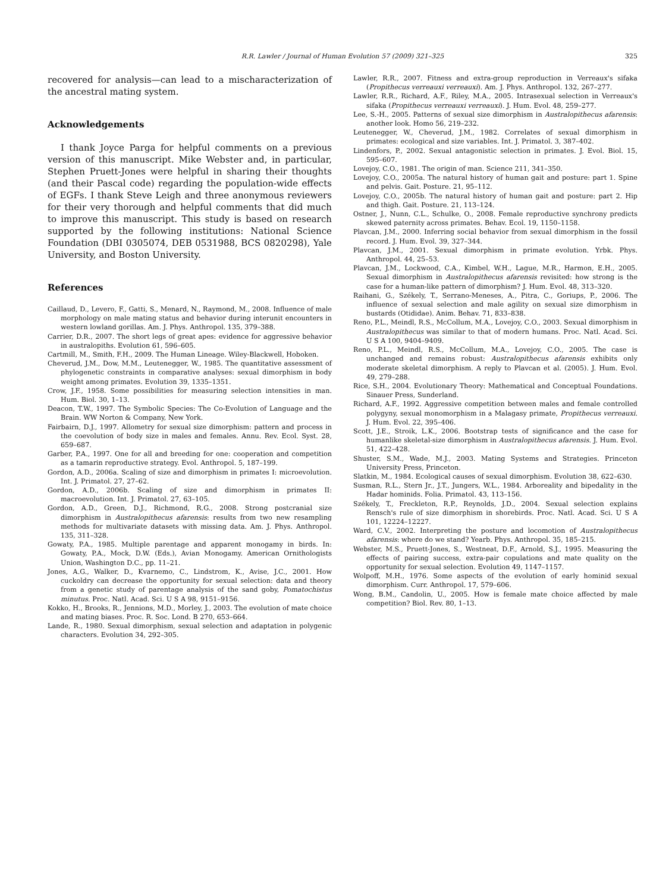R.R. Lawler / Journal of Human Evolution 57 (2009) 321–325
325
recovered for analysis—can lead to a mischaracterization of the ancestral mating system.
Acknowledgements
I thank Joyce Parga for helpful comments on a previous version of this manuscript. Mike Webster and, in particular, Stephen Pruett-Jones were helpful in sharing their thoughts (and their Pascal code) regarding the population-wide effects of EGFs. I thank Steve Leigh and three anonymous reviewers for their very thorough and helpful comments that did much to improve this manuscript. This study is based on research supported by the following institutions: National Science Foundation (DBI 0305074, DEB 0531988, BCS 0820298), Yale University, and Boston University.
References
Caillaud, D., Levero, F., Gatti, S., Menard, N., Raymond, M., 2008. Influence of male morphology on male mating status and behavior during interunit encounters in western lowland gorillas. Am. J. Phys. Anthropol. 135, 379–388.
Carrier, D.R., 2007. The short legs of great apes: evidence for aggressive behavior in australopiths. Evolution 61, 596–605.
Cartmill, M., Smith, F.H., 2009. The Human Lineage. Wiley-Blackwell, Hoboken.
Cheverud, J.M., Dow, M.M., Leutenegger, W., 1985. The quantitative assessment of phylogenetic constraints in comparative analyses: sexual dimorphism in body weight among primates. Evolution 39, 1335–1351.
Crow, J.F., 1958. Some possibilities for measuring selection intensities in man. Hum. Biol. 30, 1–13.
Deacon, T.W., 1997. The Symbolic Species: The Co-Evolution of Language and the Brain. WW Norton & Company, New York.
Fairbairn, D.J., 1997. Allometry for sexual size dimorphism: pattern and process in the coevolution of body size in males and females. Annu. Rev. Ecol. Syst. 28, 659–687.
Garber, P.A., 1997. One for all and breeding for one: cooperation and competition as a tamarin reproductive strategy. Evol. Anthropol. 5, 187–199.
Gordon, A.D., 2006a. Scaling of size and dimorphism in primates I: microevolution. Int. J. Primatol. 27, 27–62.
Gordon, A.D., 2006b. Scaling of size and dimorphism in primates II: macroevolution. Int. J. Primatol. 27, 63–105.
Gordon, A.D., Green, D.J., Richmond, R.G., 2008. Strong postcranial size dimorphism in Australopithecus afarensis: results from two new resampling methods for multivariate datasets with missing data. Am. J. Phys. Anthropol. 135, 311–328.
Gowaty, P.A., 1985. Multiple parentage and apparent monogamy in birds. In: Gowaty, P.A., Mock, D.W. (Eds.), Avian Monogamy. American Ornithologists Union, Washington D.C., pp. 11–21.
Jones, A.G., Walker, D., Kvarnemo, C., Lindstrom, K., Avise, J.C., 2001. How cuckoldry can decrease the opportunity for sexual selection: data and theory from a genetic study of parentage analysis of the sand goby, Pomatochistus minutus. Proc. Natl. Acad. Sci. U S A 98, 9151–9156.
Kokko, H., Brooks, R., Jennions, M.D., Morley, J., 2003. The evolution of mate choice and mating biases. Proc. R. Soc. Lond. B 270, 653–664.
Lande, R., 1980. Sexual dimorphism, sexual selection and adaptation in polygenic characters. Evolution 34, 292–305.
Lawler, R.R., 2007. Fitness and extra-group reproduction in Verreaux's sifaka (Propithecus verreauxi verreauxi). Am. J. Phys. Anthropol. 132, 267–277.
Lawler, R.R., Richard, A.F., Riley, M.A., 2005. Intrasexual selection in Verreaux's sifaka (Propithecus verreauxi verreauxi). J. Hum. Evol. 48, 259–277.
Lee, S.-H., 2005. Patterns of sexual size dimorphism in Australopithecus afarensis: another look. Homo 56, 219–232.
Leutenegger, W., Cheverud, J.M., 1982. Correlates of sexual dimorphism in primates: ecological and size variables. Int. J. Primatol. 3, 387–402.
Lindenfors, P., 2002. Sexual antagonistic selection in primates. J. Evol. Biol. 15, 595–607.
Lovejoy, C.O., 1981. The origin of man. Science 211, 341–350.
Lovejoy, C.O., 2005a. The natural history of human gait and posture: part 1. Spine and pelvis. Gait. Posture. 21, 95–112.
Lovejoy, C.O., 2005b. The natural history of human gait and posture: part 2. Hip and thigh. Gait. Posture. 21, 113–124.
Ostner, J., Nunn, C.L., Schulke, O., 2008. Female reproductive synchrony predicts skewed paternity across primates. Behav. Ecol. 19, 1150–1158.
Plavcan, J.M., 2000. Inferring social behavior from sexual dimorphism in the fossil record. J. Hum. Evol. 39, 327–344.
Plavcan, J.M., 2001. Sexual dimorphism in primate evolution. Yrbk. Phys. Anthropol. 44, 25–53.
Plavcan, J.M., Lockwood, C.A., Kimbel, W.H., Lague, M.R., Harmon, E.H., 2005. Sexual dimorphism in Australopithecus afarensis revisited: how strong is the case for a human-like pattern of dimorphism? J. Hum. Evol. 48, 313–320.
Raihani, G., Székely, T., Serrano-Meneses, A., Pitra, C., Goriups, P., 2006. The influence of sexual selection and male agility on sexual size dimorphism in bustards (Otididae). Anim. Behav. 71, 833–838.
Reno, P.L., Meindl, R.S., McCollum, M.A., Lovejoy, C.O., 2003. Sexual dimorphism in Australopithecus was similar to that of modern humans. Proc. Natl. Acad. Sci. U S A 100, 9404–9409.
Reno, P.L., Meindl, R.S., McCollum, M.A., Lovejoy, C.O., 2005. The case is unchanged and remains robust: Australopithecus afarensis exhibits only moderate skeletal dimorphism. A reply to Plavcan et al. (2005). J. Hum. Evol. 49, 279–288.
Rice, S.H., 2004. Evolutionary Theory: Mathematical and Conceptual Foundations. Sinauer Press, Sunderland.
Richard, A.F., 1992. Aggressive competition between males and female controlled polygyny, sexual monomorphism in a Malagasy primate, Propithecus verreauxi. J. Hum. Evol. 22, 395–406.
Scott, J.E., Stroik, L.K., 2006. Bootstrap tests of significance and the case for humanlike skeletal-size dimorphism in Australopithecus afarensis. J. Hum. Evol. 51, 422–428.
Shuster, S.M., Wade, M.J., 2003. Mating Systems and Strategies. Princeton University Press, Princeton.
Slatkin, M., 1984. Ecological causes of sexual dimorphism. Evolution 38, 622–630.
Susman, R.L., Stern Jr., J.T., Jungers, W.L., 1984. Arboreality and bipedality in the Hadar hominids. Folia. Primatol. 43, 113–156.
Székely, T., Freckleton, R.P., Reynolds, J.D., 2004. Sexual selection explains Rensch's rule of size dimorphism in shorebirds. Proc. Natl. Acad. Sci. U S A 101, 12224–12227.
Ward, C.V., 2002. Interpreting the posture and locomotion of Australopithecus afarensis: where do we stand? Yearb. Phys. Anthropol. 35, 185–215.
Webster, M.S., Pruett-Jones, S., Westneat, D.F., Arnold, S.J., 1995. Measuring the effects of pairing success, extra-pair copulations and mate quality on the opportunity for sexual selection. Evolution 49, 1147–1157.
Wolpoff, M.H., 1976. Some aspects of the evolution of early hominid sexual dimorphism. Curr. Anthropol. 17, 579–606.
Wong, B.M., Candolin, U., 2005. How is female mate choice affected by male competition? Biol. Rev. 80, 1–13.